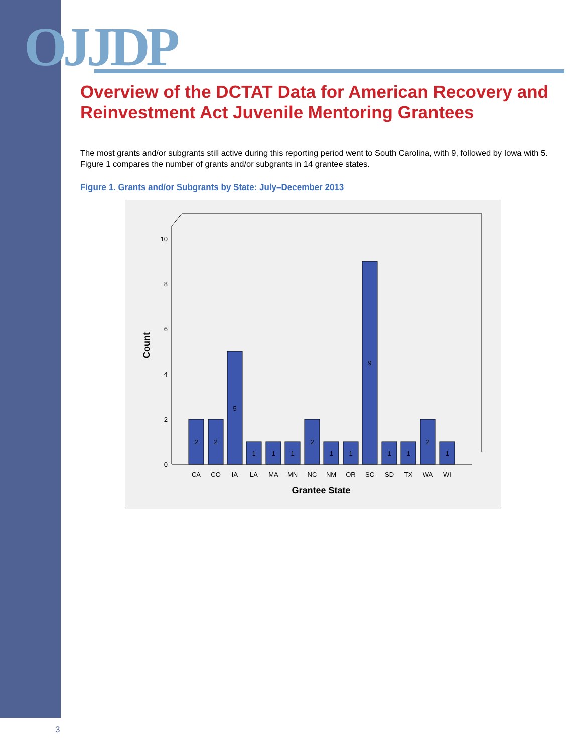OJJDP
Overview of the DCTAT Data for American Recovery and Reinvestment Act Juvenile Mentoring Grantees
The most grants and/or subgrants still active during this reporting period went to South Carolina, with 9, followed by Iowa with 5. Figure 1 compares the number of grants and/or subgrants in 14 grantee states.
Figure 1. Grants and/or Subgrants by State: July–December 2013
0
2
4
6
8
10
Count
2
2
5
1
1
1
2
1
1
9
1
1
2
1
CA
CO
IA
LA
MA
MN
NC
NM
OR
SC
SD
TX
WA
WI
Grantee State
3